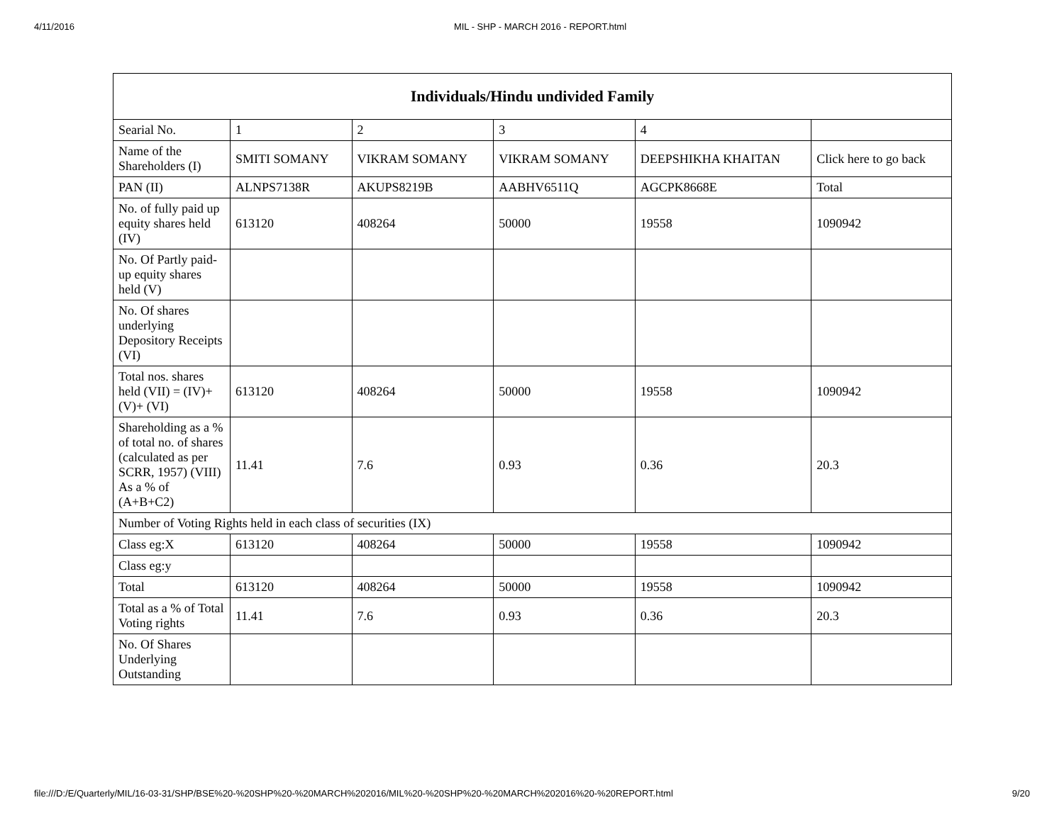4/11/2016 MIL - SHP - MARCH 2016 - REPORT.html
| Individuals/Hindu undivided Family | | | | | |
| --- | --- | --- | --- | --- | --- |
| Searial No. | 1 | 2 | 3 | 4 | |
| Name of the Shareholders (I) | SMITI SOMANY | VIKRAM SOMANY | VIKRAM SOMANY | DEEPSHIKHA KHAITAN | Click here to go back |
| PAN (II) | ALNPS7138R | AKUPS8219B | AABHV6511Q | AGCPK8668E | Total |
| No. of fully paid up equity shares held (IV) | 613120 | 408264 | 50000 | 19558 | 1090942 |
| No. Of Partly paid-up equity shares held (V) | | | | | |
| No. Of shares underlying Depository Receipts (VI) | | | | | |
| Total nos. shares held (VII) = (IV)+ (V)+ (VI) | 613120 | 408264 | 50000 | 19558 | 1090942 |
| Shareholding as a % of total no. of shares (calculated as per SCRR, 1957) (VIII) As a % of (A+B+C2) | 11.41 | 7.6 | 0.93 | 0.36 | 20.3 |
| Number of Voting Rights held in each class of securities (IX) | | | | | |
| Class eg:X | 613120 | 408264 | 50000 | 19558 | 1090942 |
| Class eg:y | | | | | |
| Total | 613120 | 408264 | 50000 | 19558 | 1090942 |
| Total as a % of Total Voting rights | 11.41 | 7.6 | 0.93 | 0.36 | 20.3 |
| No. Of Shares Underlying Outstanding | | | | | |
file:///D:/E/Quarterly/MIL/16-03-31/SHP/BSE%20-%20SHP%20-%20MARCH%202016/MIL%20-%20SHP%20-%20MARCH%202016%20-%20REPORT.html 9/20